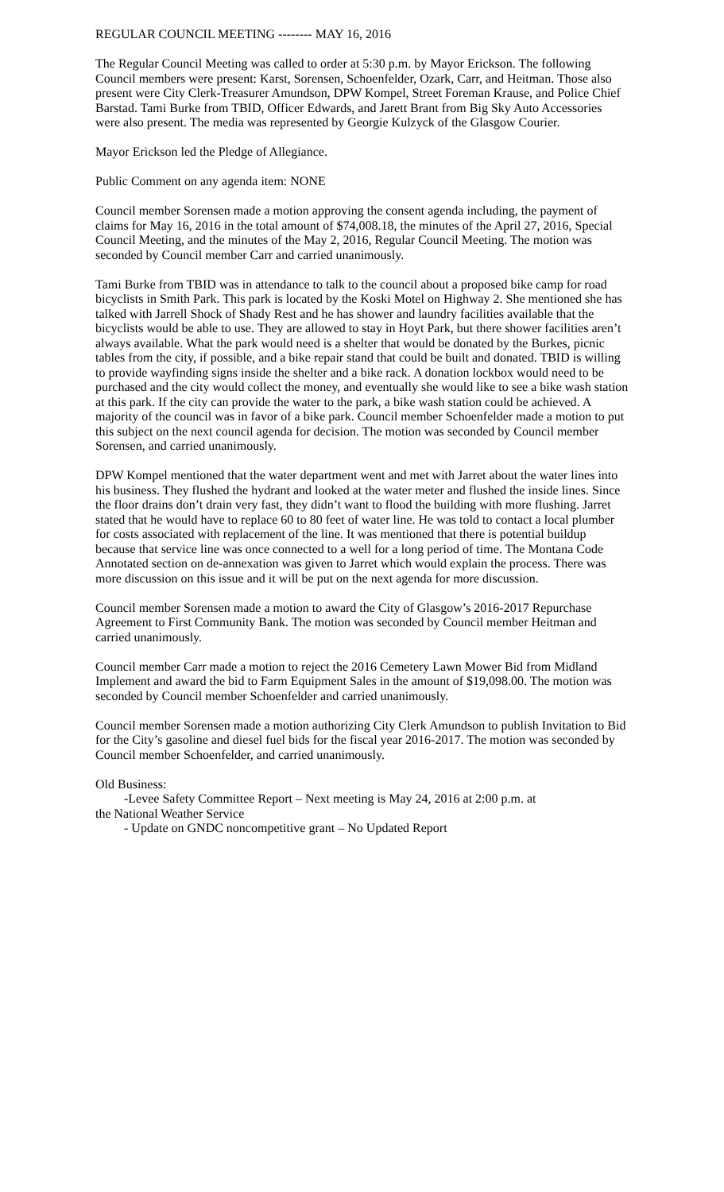REGULAR COUNCIL MEETING -------- MAY 16, 2016
The Regular Council Meeting was called to order at 5:30 p.m. by Mayor Erickson. The following Council members were present: Karst, Sorensen, Schoenfelder, Ozark, Carr, and Heitman. Those also present were City Clerk-Treasurer Amundson, DPW Kompel, Street Foreman Krause, and Police Chief Barstad. Tami Burke from TBID, Officer Edwards, and Jarett Brant from Big Sky Auto Accessories were also present. The media was represented by Georgie Kulzyck of the Glasgow Courier.
Mayor Erickson led the Pledge of Allegiance.
Public Comment on any agenda item: NONE
Council member Sorensen made a motion approving the consent agenda including, the payment of claims for May 16, 2016 in the total amount of $74,008.18, the minutes of the April 27, 2016, Special Council Meeting, and the minutes of the May 2, 2016, Regular Council Meeting. The motion was seconded by Council member Carr and carried unanimously.
Tami Burke from TBID was in attendance to talk to the council about a proposed bike camp for road bicyclists in Smith Park. This park is located by the Koski Motel on Highway 2. She mentioned she has talked with Jarrell Shock of Shady Rest and he has shower and laundry facilities available that the bicyclists would be able to use. They are allowed to stay in Hoyt Park, but there shower facilities aren’t always available. What the park would need is a shelter that would be donated by the Burkes, picnic tables from the city, if possible, and a bike repair stand that could be built and donated. TBID is willing to provide wayfinding signs inside the shelter and a bike rack. A donation lockbox would need to be purchased and the city would collect the money, and eventually she would like to see a bike wash station at this park. If the city can provide the water to the park, a bike wash station could be achieved. A majority of the council was in favor of a bike park. Council member Schoenfelder made a motion to put this subject on the next council agenda for decision. The motion was seconded by Council member Sorensen, and carried unanimously.
DPW Kompel mentioned that the water department went and met with Jarret about the water lines into his business. They flushed the hydrant and looked at the water meter and flushed the inside lines. Since the floor drains don’t drain very fast, they didn’t want to flood the building with more flushing. Jarret stated that he would have to replace 60 to 80 feet of water line. He was told to contact a local plumber for costs associated with replacement of the line. It was mentioned that there is potential buildup because that service line was once connected to a well for a long period of time. The Montana Code Annotated section on de-annexation was given to Jarret which would explain the process. There was more discussion on this issue and it will be put on the next agenda for more discussion.
Council member Sorensen made a motion to award the City of Glasgow’s 2016-2017 Repurchase Agreement to First Community Bank. The motion was seconded by Council member Heitman and carried unanimously.
Council member Carr made a motion to reject the 2016 Cemetery Lawn Mower Bid from Midland Implement and award the bid to Farm Equipment Sales in the amount of $19,098.00. The motion was seconded by Council member Schoenfelder and carried unanimously.
Council member Sorensen made a motion authorizing City Clerk Amundson to publish Invitation to Bid for the City’s gasoline and diesel fuel bids for the fiscal year 2016-2017. The motion was seconded by Council member Schoenfelder, and carried unanimously.
Old Business:
-Levee Safety Committee Report – Next meeting is May 24, 2016 at 2:00 p.m. at
the National Weather Service
- Update on GNDC noncompetitive grant – No Updated Report